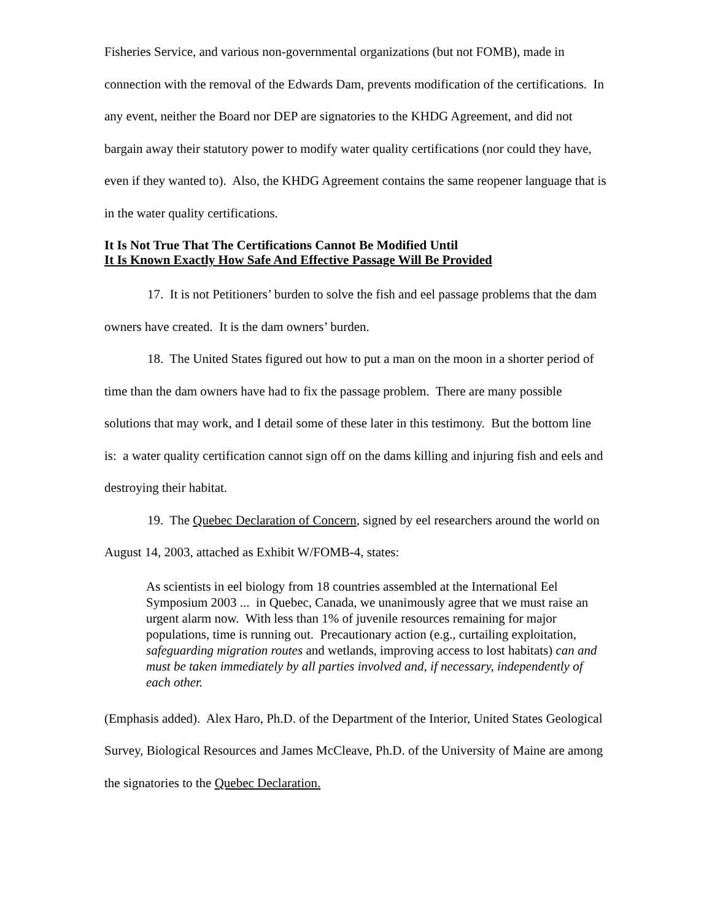Fisheries Service, and various non-governmental organizations (but not FOMB), made in connection with the removal of the Edwards Dam, prevents modification of the certifications. In any event, neither the Board nor DEP are signatories to the KHDG Agreement, and did not bargain away their statutory power to modify water quality certifications (nor could they have, even if they wanted to). Also, the KHDG Agreement contains the same reopener language that is in the water quality certifications.
It Is Not True That The Certifications Cannot Be Modified Until
It Is Known Exactly How Safe And Effective Passage Will Be Provided
17. It is not Petitioners’ burden to solve the fish and eel passage problems that the dam owners have created. It is the dam owners’ burden.
18. The United States figured out how to put a man on the moon in a shorter period of time than the dam owners have had to fix the passage problem. There are many possible solutions that may work, and I detail some of these later in this testimony. But the bottom line is: a water quality certification cannot sign off on the dams killing and injuring fish and eels and destroying their habitat.
19. The Quebec Declaration of Concern, signed by eel researchers around the world on August 14, 2003, attached as Exhibit W/FOMB-4, states:
As scientists in eel biology from 18 countries assembled at the International Eel Symposium 2003 ... in Quebec, Canada, we unanimously agree that we must raise an urgent alarm now. With less than 1% of juvenile resources remaining for major populations, time is running out. Precautionary action (e.g., curtailing exploitation, safeguarding migration routes and wetlands, improving access to lost habitats) can and must be taken immediately by all parties involved and, if necessary, independently of each other.
(Emphasis added). Alex Haro, Ph.D. of the Department of the Interior, United States Geological Survey, Biological Resources and James McCleave, Ph.D. of the University of Maine are among the signatories to the Quebec Declaration.